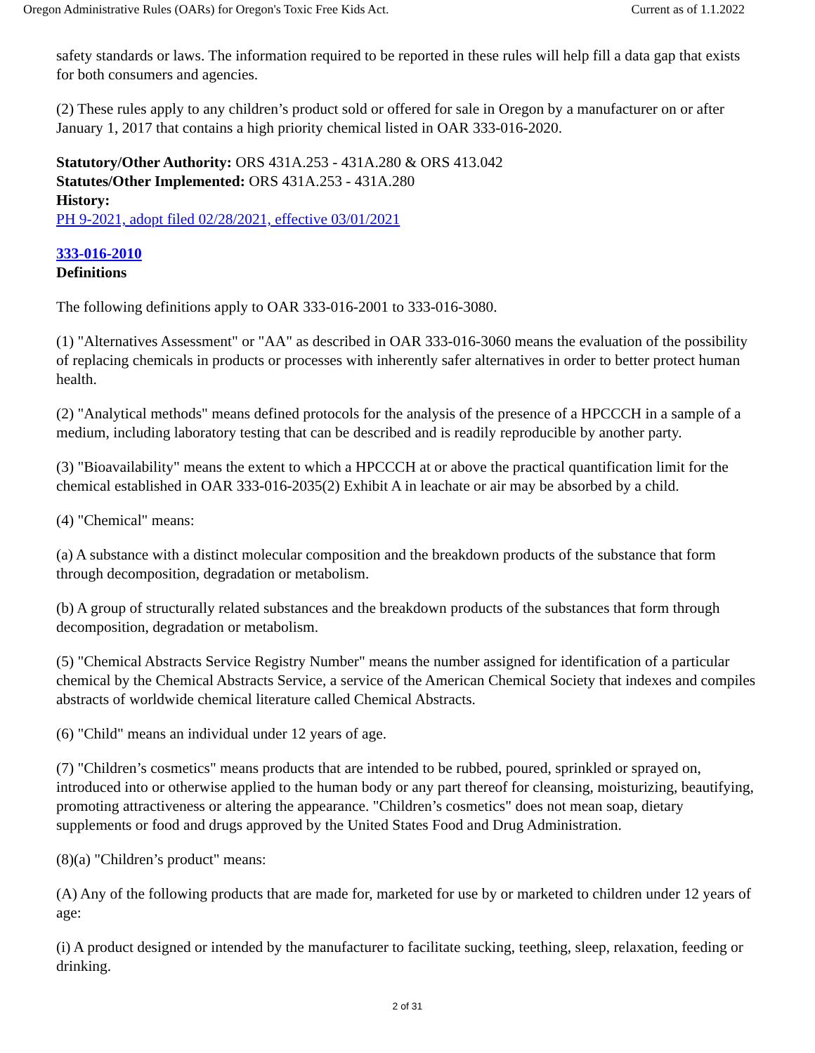Oregon Administrative Rules (OARs) for Oregon's Toxic Free Kids Act. Current as of 1.1.2022
safety standards or laws. The information required to be reported in these rules will help fill a data gap that exists for both consumers and agencies.
(2) These rules apply to any children’s product sold or offered for sale in Oregon by a manufacturer on or after January 1, 2017 that contains a high priority chemical listed in OAR 333-016-2020.
Statutory/Other Authority: ORS 431A.253 - 431A.280 & ORS 413.042
Statutes/Other Implemented: ORS 431A.253 - 431A.280
History:
PH 9-2021, adopt filed 02/28/2021, effective 03/01/2021
333-016-2010
Definitions
The following definitions apply to OAR 333-016-2001 to 333-016-3080.
(1) "Alternatives Assessment" or "AA" as described in OAR 333-016-3060 means the evaluation of the possibility of replacing chemicals in products or processes with inherently safer alternatives in order to better protect human health.
(2) "Analytical methods" means defined protocols for the analysis of the presence of a HPCCCH in a sample of a medium, including laboratory testing that can be described and is readily reproducible by another party.
(3) "Bioavailability" means the extent to which a HPCCCH at or above the practical quantification limit for the chemical established in OAR 333-016-2035(2) Exhibit A in leachate or air may be absorbed by a child.
(4) "Chemical" means:
(a) A substance with a distinct molecular composition and the breakdown products of the substance that form through decomposition, degradation or metabolism.
(b) A group of structurally related substances and the breakdown products of the substances that form through decomposition, degradation or metabolism.
(5) "Chemical Abstracts Service Registry Number" means the number assigned for identification of a particular chemical by the Chemical Abstracts Service, a service of the American Chemical Society that indexes and compiles abstracts of worldwide chemical literature called Chemical Abstracts.
(6) "Child" means an individual under 12 years of age.
(7) "Children’s cosmetics" means products that are intended to be rubbed, poured, sprinkled or sprayed on, introduced into or otherwise applied to the human body or any part thereof for cleansing, moisturizing, beautifying, promoting attractiveness or altering the appearance. "Children’s cosmetics" does not mean soap, dietary supplements or food and drugs approved by the United States Food and Drug Administration.
(8)(a) "Children’s product" means:
(A) Any of the following products that are made for, marketed for use by or marketed to children under 12 years of age:
(i) A product designed or intended by the manufacturer to facilitate sucking, teething, sleep, relaxation, feeding or drinking.
2 of 31